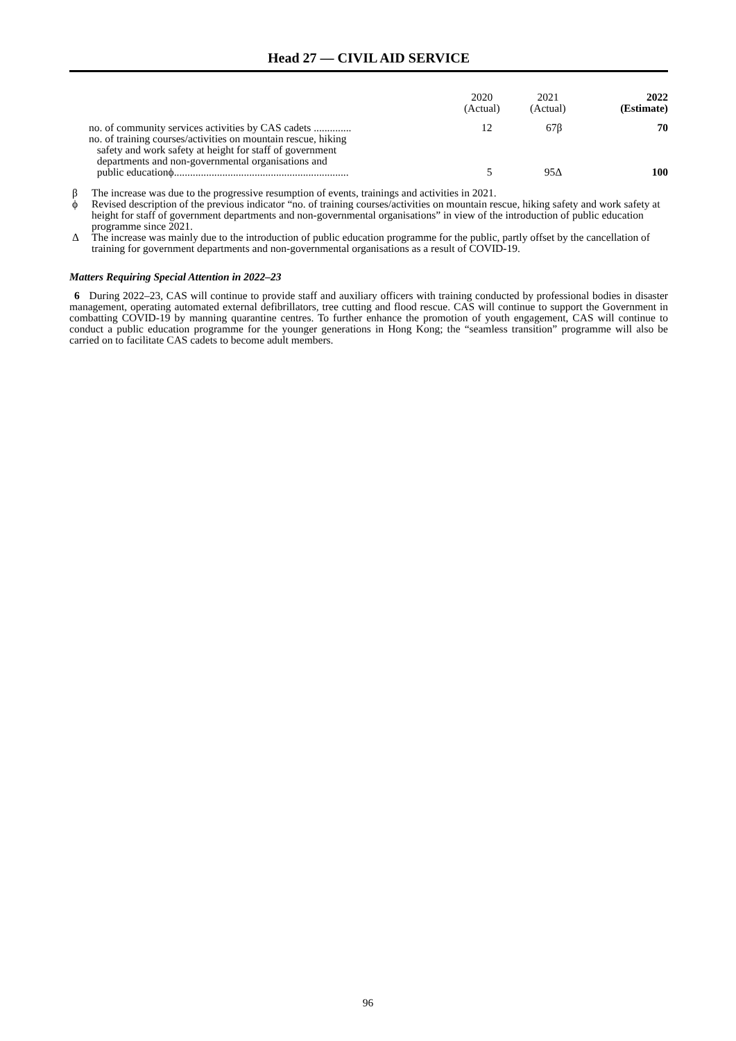Head 27 — CIVIL AID SERVICE
| | 2020 (Actual) | 2021 (Actual) | 2022 (Estimate) |
| --- | --- | --- | --- |
| no. of community services activities by CAS cadets .............. | 12 | 67β | 70 |
| no. of training courses/activities on mountain rescue, hiking safety and work safety at height for staff of government departments and non-governmental organisations and public educationϕ................................................................. | 5 | 95Δ | 100 |
β The increase was due to the progressive resumption of events, trainings and activities in 2021.
ϕ Revised description of the previous indicator “no. of training courses/activities on mountain rescue, hiking safety and work safety at height for staff of government departments and non-governmental organisations” in view of the introduction of public education programme since 2021.
Δ The increase was mainly due to the introduction of public education programme for the public, partly offset by the cancellation of training for government departments and non-governmental organisations as a result of COVID-19.
Matters Requiring Special Attention in 2022–23
6 During 2022–23, CAS will continue to provide staff and auxiliary officers with training conducted by professional bodies in disaster management, operating automated external defibrillators, tree cutting and flood rescue. CAS will continue to support the Government in combatting COVID-19 by manning quarantine centres. To further enhance the promotion of youth engagement, CAS will continue to conduct a public education programme for the younger generations in Hong Kong; the “seamless transition” programme will also be carried on to facilitate CAS cadets to become adult members.
96